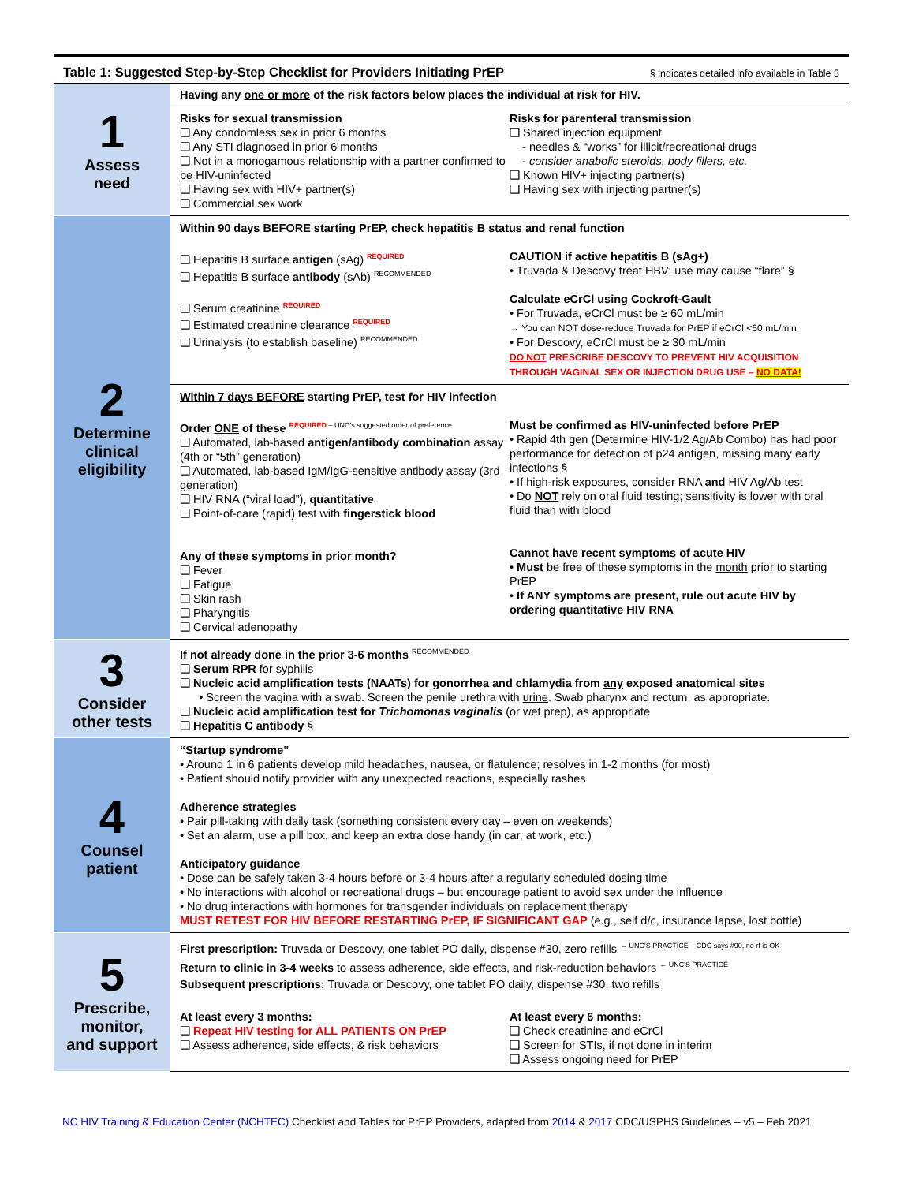Table 1: Suggested Step-by-Step Checklist for Providers Initiating PrEP § indicates detailed info available in Table 3
| 1 Assess need | Having any one or more of the risk factors below places the individual at risk for HIV. |
| | Risks for sexual transmission ❑ Any condomless sex in prior 6 months ❑ Any STI diagnosed in prior 6 months ❑ Not in a monogamous relationship with a partner confirmed to be HIV-uninfected ❑ Having sex with HIV+ partner(s) ❑ Commercial sex work Risks for parenteral transmission ❑ Shared injection equipment - needles & “works” for illicit/recreational drugs - consider anabolic steroids, body fillers, etc. ❑ Known HIV+ injecting partner(s) ❑ Having sex with injecting partner(s) |
| 2 Determine clinical eligibility | Within 90 days BEFORE starting PrEP, check hepatitis B status and renal function ❑ Hepatitis B surface antigen (sAg) REQUIRED ❑ Hepatitis B surface antibody (sAb) RECOMMENDED ❑ Serum creatinine REQUIRED ❑ Estimated creatinine clearance REQUIRED ❑ Urinalysis (to establish baseline) RECOMMENDED CAUTION if active hepatitis B (sAg+) • Truvada & Descovy treat HBV; use may cause “flare” § Calculate eCrCl using Cockroft-Gault • For Truvada, eCrCl must be ≥ 60 mL/min → You can NOT dose-reduce Truvada for PrEP if eCrCl <60 mL/min • For Descovy, eCrCl must be ≥ 30 mL/min DO NOT PRESCRIBE DESCOVY TO PREVENT HIV ACQUISITION THROUGH VAGINAL SEX OR INJECTION DRUG USE – NO DATA! |
| | Within 7 days BEFORE starting PrEP, test for HIV infection Order ONE of these REQUIRED – UNC's suggested order of preference ❑ Automated, lab-based antigen/antibody combination assay (4th or “5th” generation) ❑ Automated, lab-based IgM/IgG-sensitive antibody assay (3rd generation) ❑ HIV RNA (“viral load”), quantitative ❑ Point-of-care (rapid) test with fingerstick blood Any of these symptoms in prior month? ❑ Fever ❑ Fatigue ❑ Skin rash ❑ Pharyngitis ❑ Cervical adenopathy Must be confirmed as HIV-uninfected before PrEP • Rapid 4th gen (Determine HIV-1/2 Ag/Ab Combo) has had poor performance for detection of p24 antigen, missing many early infections § • If high-risk exposures, consider RNA and HIV Ag/Ab test • Do NOT rely on oral fluid testing; sensitivity is lower with oral fluid than with blood Cannot have recent symptoms of acute HIV • Must be free of these symptoms in the month prior to starting PrEP • If ANY symptoms are present, rule out acute HIV by ordering quantitative HIV RNA |
| 3 Consider other tests | If not already done in the prior 3-6 months RECOMMENDED ❑ Serum RPR for syphilis ❑ Nucleic acid amplification tests (NAATs) for gonorrhea and chlamydia from any exposed anatomical sites • Screen the vagina with a swab. Screen the penile urethra with urine . Swab pharynx and rectum, as appropriate. ❑ Nucleic acid amplification test for Trichomonas vaginalis (or wet prep), as appropriate ❑ Hepatitis C antibody § |
| 4 Counsel patient | “Startup syndrome” • Around 1 in 6 patients develop mild headaches, nausea, or flatulence; resolves in 1-2 months (for most) • Patient should notify provider with any unexpected reactions, especially rashes Adherence strategies • Pair pill-taking with daily task (something consistent every day – even on weekends) • Set an alarm, use a pill box, and keep an extra dose handy (in car, at work, etc.) Anticipatory guidance • Dose can be safely taken 3-4 hours before or 3-4 hours after a regularly scheduled dosing time • No interactions with alcohol or recreational drugs – but encourage patient to avoid sex under the influence • No drug interactions with hormones for transgender individuals on replacement therapy MUST RETEST FOR HIV BEFORE RESTARTING PrEP, IF SIGNIFICANT GAP (e.g., self d/c, insurance lapse, lost bottle) |
| 5 Prescribe, monitor, and support | First prescription: Truvada or Descovy, one tablet PO daily, dispense #30, zero refills ← UNC'S PRACTICE – CDC says #90, no rf is OK Return to clinic in 3-4 weeks to assess adherence, side effects, and risk-reduction behaviors ← UNC'S PRACTICE Subsequent prescriptions: Truvada or Descovy, one tablet PO daily, dispense #30, two refills At least every 3 months: ❑ Repeat HIV testing for ALL PATIENTS ON PrEP ❑ Assess adherence, side effects, & risk behaviors At least every 6 months: ❑ Check creatinine and eCrCl ❑ Screen for STIs, if not done in interim ❑ Assess ongoing need for PrEP |
NC HIV Training & Education Center (NCHTEC) Checklist and Tables for PrEP Providers, adapted from 2014 & 2017 CDC/USPHS Guidelines – v5 – Feb 2021